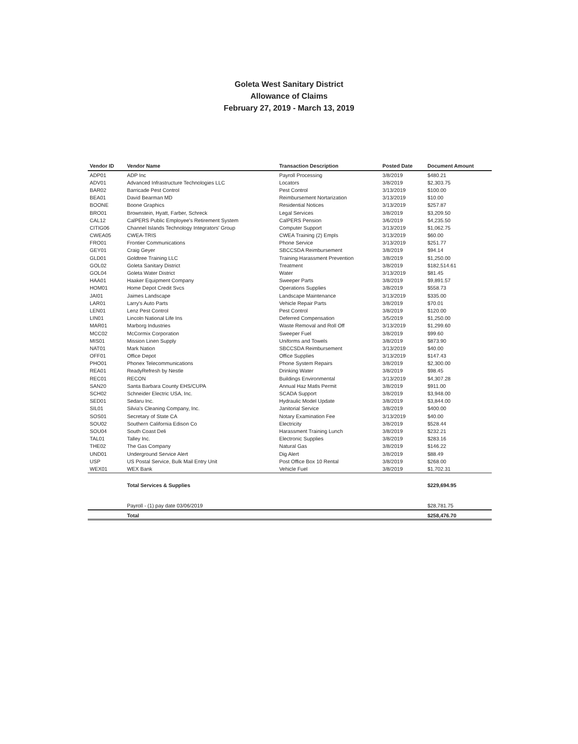Goleta West Sanitary District
Allowance of Claims
February 27, 2019 - March 13, 2019
| Vendor ID | Vendor Name | Transaction Description | Posted Date | Document Amount |
| --- | --- | --- | --- | --- |
| ADP01 | ADP Inc | Payroll Processing | 3/8/2019 | $480.21 |
| ADV01 | Advanced Infrastructure Technologies LLC | Locators | 3/8/2019 | $2,303.75 |
| BAR02 | Barricade Pest Control | Pest Control | 3/13/2019 | $100.00 |
| BEA01 | David Bearman MD | Reimbursement Nortarization | 3/13/2019 | $10.00 |
| BOONE | Boone Graphics | Residential Notices | 3/13/2019 | $257.87 |
| BRO01 | Brownstein, Hyatt, Farber, Schreck | Legal Services | 3/8/2019 | $3,209.50 |
| CAL12 | CalPERS Public Employee's Retirement System | CalPERS Pension | 3/6/2019 | $4,235.50 |
| CITIG06 | Channel Islands Technology Integrators' Group | Computer Support | 3/13/2019 | $1,062.75 |
| CWEA05 | CWEA-TRIS | CWEA Training (2) Empls | 3/13/2019 | $60.00 |
| FRO01 | Frontier Communications | Phone Service | 3/13/2019 | $251.77 |
| GEY01 | Craig Geyer | SBCCSDA Reimbursement | 3/8/2019 | $94.14 |
| GLD01 | Goldtree Training LLC | Training Harassment Prevention | 3/8/2019 | $1,250.00 |
| GOL02 | Goleta Sanitary District | Treatment | 3/8/2019 | $182,514.61 |
| GOL04 | Goleta Water District | Water | 3/13/2019 | $81.45 |
| HAA01 | Haaker Equipment Company | Sweeper Parts | 3/8/2019 | $9,891.57 |
| HOM01 | Home Depot Credit Svcs | Operations Supplies | 3/8/2019 | $558.73 |
| JAI01 | Jaimes Landscape | Landscape Maintenance | 3/13/2019 | $335.00 |
| LAR01 | Larry's Auto Parts | Vehicle Repair Parts | 3/8/2019 | $70.01 |
| LEN01 | Lenz Pest Control | Pest Control | 3/8/2019 | $120.00 |
| LIN01 | Lincoln National Life Ins | Deferred Compensation | 3/5/2019 | $1,250.00 |
| MAR01 | Marborg Industries | Waste Removal and Roll Off | 3/13/2019 | $1,299.60 |
| MCC02 | McCormix Corporation | Sweeper Fuel | 3/8/2019 | $99.60 |
| MIS01 | Mission Linen Supply | Uniforms and Towels | 3/8/2019 | $873.90 |
| NAT01 | Mark Nation | SBCCSDA Reimbursement | 3/13/2019 | $40.00 |
| OFF01 | Office Depot | Office Supplies | 3/13/2019 | $147.43 |
| PHO01 | Phonex Telecommunications | Phone System Repairs | 3/8/2019 | $2,300.00 |
| REA01 | ReadyRefresh by Nestle | Drinking Water | 3/8/2019 | $98.45 |
| REC01 | RECON | Buildings Environmental | 3/13/2019 | $4,307.28 |
| SAN20 | Santa Barbara County EHS/CUPA | Annual Haz Matls Permit | 3/8/2019 | $911.00 |
| SCH02 | Schneider Electric USA, Inc. | SCADA Support | 3/8/2019 | $3,948.00 |
| SED01 | Sedaru Inc. | Hydraulic Model Update | 3/8/2019 | $3,844.00 |
| SIL01 | Silvia's Cleaning Company, Inc. | Janitorial Service | 3/8/2019 | $400.00 |
| SOS01 | Secretary of State CA | Notary Examination Fee | 3/13/2019 | $40.00 |
| SOU02 | Southern California Edison Co | Electricity | 3/8/2019 | $528.44 |
| SOU04 | South Coast Deli | Harassment Training Lunch | 3/8/2019 | $232.21 |
| TAL01 | Talley Inc. | Electronic Supplies | 3/8/2019 | $283.16 |
| THE02 | The Gas Company | Natural Gas | 3/8/2019 | $146.22 |
| UND01 | Underground Service Alert | Dig Alert | 3/8/2019 | $88.49 |
| USP | US Postal Service, Bulk Mail Entry Unit | Post Office Box 10 Rental | 3/8/2019 | $268.00 |
| WEX01 | WEX Bank | Vehicle Fuel | 3/8/2019 | $1,702.31 |
| | Total Services & Supplies | | | $229,694.95 |
| | Payroll - (1) pay date 03/06/2019 | | | $28,781.75 |
| | Total | | | $258,476.70 |